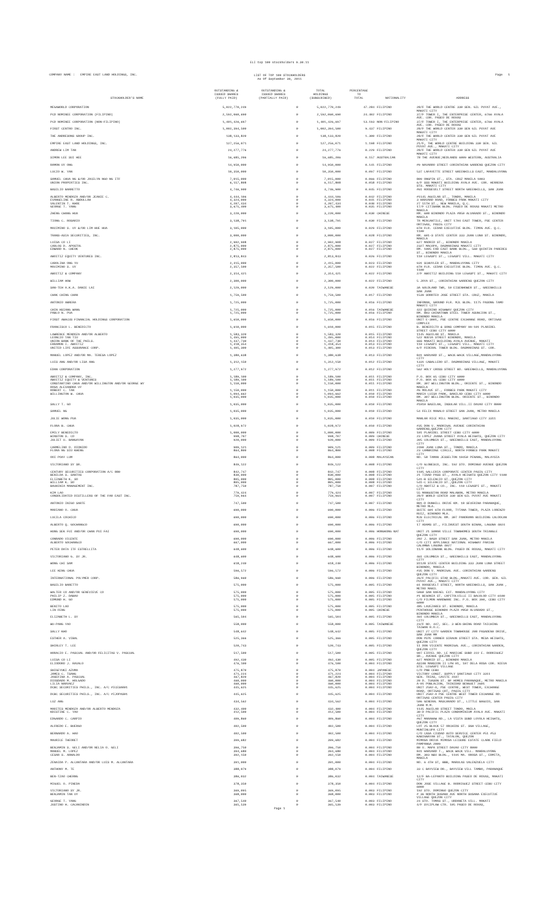ELI top 100 stockholders 9.30.11
COMPANY NAME : EMPIRE EAST LAND HOLDINGS, INC. Page 1
LIST OF TOP 100 STOCKHOLDERS
As Of September 30, 2011
| STOCKHOLDER'S NAME | OUTSTANDING & ISSUED SHARES (FULLY PAID) | OUTSTANDING & ISSUED SHARES (PARTIALLY PAID) | TOTAL HOLDINGS (SUBSCRIBED) | PERCENTAGE TO TOTAL | NATIONALITY | ADDRESS |
| --- | --- | --- | --- | --- | --- | --- |
| MEGAWORLD CORPORATION | 5,022,770,249 | 0 | 5,022,770,249 | 47.284 | FILIPINO | 28/F THE WORLD CENTRE 330 SEN. GIL PUYAT AVE., MAKATI CITY |
| PCD NOMINEE CORPORATION (FILIPINO) | 2,592,060,690 | 0 | 2,592,060,690 | 24.402 | FILIPINO | 37/F TOWER I, THE ENTERPRISE CENTER, 6766 AYALA AVE. COR. PASEO DE ROXAS |
| PCD NOMINEE CORPORATION (NON-FILIPINO) | 1,401,426,697 | 0 | 1,401,426,697 | 13.193 | NON-FILIPINO | 37/F TOWER I, THE ENTERPRISE CENTER, 6766 AYALA AVE. COR. PASEO DE ROXAS |
| FIRST CENTRO INC. | 1,002,394,500 | 0 | 1,002,394,500 | 9.437 | FILIPINO | 28/F THE WORLD CENTER 330 SEN GIL PUYAT AVE MAKATI CITY |
| THE ANDRESONS GROUP INC. | 138,133,820 | 0 | 138,133,820 | 1.300 | FILIPINO | 28/F THE WORLD CENTER 330 SEN GIL PUYAT AVE MAKATI CITY |
| EMPIRE EAST LAND HOLDINGS, INC. | 127,256,071 | 0 | 127,256,071 | 1.198 | FILIPINO | 21/F, THE WORLD CENTRE BUILDING 330 SEN. GIL PUYAT AVE., MAKATI CITY |
| ANDREW LIM TAN | 24,277,776 | 0 | 24,277,776 | 0.229 | FILIPINO | 28/F THE WORLD CENTER 330 SEN GIL PUYAT AVE MAKATI CITY |
| SIMON LEE SUI HEE | 16,685,206 | 0 | 16,685,206 | 0.157 | AUSTRALIAN | 78 THE AVENUE;NEDLANDS 6009 WESTERN, AUSTRALIA |
| RAMON UY ONG | 14,950,000 | 0 | 14,950,000 | 0.141 | FILIPINO | #9 NAVARRO STREET CORINTHIAN GARDENS QUEZON CITY |
| LUCIO W. YAN | 10,350,000 | 0 | 10,350,000 | 0.097 | FILIPINO | 537 LAFAYETTE STREET GREENHILLS EAST, MANDALUYONG |
| SAMUEL CHUA NG &/OR JOCELYN NGO NG ITF UNION PROPERTIES INC. | 7,015,000 6,157,808 | 0 0 | 7,015,000 6,157,808 | 0.066 0.058 | FILIPINO FILIPINO | 809 ONGPIN ST., STA. CRUZ MANILA 1003 6/F SSS MAKATI BUILDING AYALA AVE. COR. HERRERA STS. MAKATI CITY |
| BASILIO BARRETTO | 4,746,900 | 0 | 4,746,900 | 0.045 | FILIPINO | #61 ROOSEVELT STREET NORTH GREENHILLS, SAN JUAN |
| ALBERTO MENDOZA AND/OR JEANIE C. EVANGELINE R. ABDULLAH VALENTIN T. KHOE GEORGE T. YANG | 4,444,106 4,324,000 4,207,434 3,675,400 | 0 0 0 0 | 4,444,106 4,324,000 4,207,434 3,675,400 | 0.042 0.041 0.040 0.035 | FILIPINO FILIPINO FILIPINO FILIPINO | #1145 AGUILAR ST., TONDO, MANILA 3 HARVARD ROAD, FORBES PARK MAKATI CITY 27 11TH ST., NEW MANILA, Q.C. 17/F CITIBANK BLDG. PASEO DE ROXAS MAKATI METRO MANILA |
| ZHENG CHANG HUA | 3,220,000 | 0 | 3,220,000 | 0.030 | CHINESE | RM. 608 BINONDO PLAZA #850 ALVARADO ST., BINONDO MANILA |
| TIONG C. ROSARIO | 3,138,791 | 0 | 3,138,791 | 0.030 | FILIPINO | TR MERCANTILE, UNIT 1704 EAST TOWER, PSE CENTER ORTIGAS, PASIG CITY |
| MAXIMINO S. UY &/OR LIM HUE HUA | 3,105,000 | 0 | 3,105,000 | 0.029 | FILIPINO | 6TH FLR. CEDAR EXECUTIVE BLDG. TIMOG AVE. Q.C. 1100 |
| TRANS-ASIA SECURITIES, INC. | 3,000,000 | 0 | 3,000,000 | 0.028 | FILIPINO | RM. 601-S STATE CENTER 333 JUAN LUNA ST. BINONDO, MANILA |
| LUISA CO LI CARLOS D. APOSTOL EDWARD N. CHEOK | 2,902,908 2,875,000 2,875,000 | 0 0 0 | 2,902,908 2,875,000 2,875,000 | 0.027 0.027 0.027 | FILIPINO FILIPINO FILIPINO | 627 MADRID ST., BINONDO MANILA 2327 MACOPA, DASMARINAS MAKATI CITY RM. 1005 FAR EAST BANK BLDG., 560 QUINTIN PAREDES ST., BINONDO MANILA |
| ABOITIZ EQUITY VENTURES INC. | 2,813,843 | 0 | 2,813,843 | 0.026 | FILIPINO | 110 LEGASPI ST., LEGASPI VILL. MAKATI CITY |
| CAROLINA ONG YU MAXIMINO S. UY | 2,415,000 2,357,500 | 0 0 | 2,415,000 2,357,500 | 0.023 0.022 | FILIPINO FILIPINO | 931 SCHUYLER ST., MANDALUYONG CITY 6TH FLR. CEDAR EXECUTIVE BLDG. TIMOG AVE. Q.C. 1100 |
| ABOITIZ & COMPANY | 2,314,421 | 0 | 2,314,421 | 0.022 | FILIPINO | 2/F ABOITIZ BUILDING 110 LEGASPI ST., MAKATI CITY |
| WILLIAM HOW | 2,300,000 | 0 | 2,300,000 | 0.022 | FILIPINO | 5 JOYA ST., CORINTHIAN GARDENS QUEZON CITY |
| SAN-TEH A.K.A. DANIE LAI | 2,129,000 | 0 | 2,129,000 | 0.020 | TAIWANESE | 3A GOLDLAND TWR, 10 EISENHOWER ST., GREENHILLS SAN JUAN |
| CHAK CHING CHAN | 1,759,500 | 0 | 1,759,500 | 0.017 | FILIPINO | 1539 SORRTEO JOSE STREET STA. CRUZ, MANILA |
| ANTONIO ABRERA | 1,725,000 | 0 | 1,725,000 | 0.016 | FILIPINO | INFOMAN, GROUND FLR. MJL BLDG. 1175 PASONG TAMO MAKATI CITY |
| CHIN HSIANG WANG PABLO N. PUA | 1,725,000 1,725,000 | 0 0 | 1,725,000 1,725,000 | 0.016 0.016 | TAIWANESE FILIPINO | 422 QUIRINO HIGHWAY QUEZON CITY RM. 803 CHINATOWN STEEL TOWER ASUNCION ST., BINONDO MANILA |
| FIRST ABACUS FINANCIAL HOLDINGS CORPORATION | 1,650,000 | 0 | 1,650,000 | 0.016 | FILIPINO | UNIT E-3001, PSE CENTRE EXCHANGE ROAD, ORTIGAS COMPLEX |
| FRANCISCO L. BENEDICTO | 1,610,000 | 0 | 1,610,000 | 0.015 | FILIPINO | B. BENEDICTO & SONS COMPANY 99-101 PLARIDEL STREET CEBU CITY 6000 |
| LAWRENCE MENDOZA AND/OR ALBERTO LEONCIO TAN TIU UNION BANK OF THE PHILS. ERRAMON I. ABOITIZ | 1,583,320 1,495,000 1,437,730 1,418,354 | 0 0 0 0 | 1,583,320 1,495,000 1,437,730 1,418,354 | 0.015 0.014 0.014 0.013 | FILIPINO FILIPINO FILIPINO FILIPINO | 1145 AGUILAR ST. MANILA 522 NUEVA STREET BINONDO, MANILA SSS MAKATI BUILDING AYALA AVENUE, MAKATI 110 LEGASPI ST., LEGASPI VILL. MAKATI CITY |
| UNITED LIFE ASSURANCE CORP. | 1,405,300 | 0 | 1,405,300 | 0.013 | FILIPINO | 6/F FEDERAL TOWER BLDG. DASMARINAS ST. COR. |
| MANUEL LOPEZ AND/OR MA. TERESA LOPEZ | 1,380,638 | 0 | 1,380,638 | 0.013 | FILIPINO | 841 HARVARD ST., WACK-WACK VILLAGE,MANDALUYONG CITY |
| LUIS ANG AND/OR LISA ANG | 1,312,150 | 0 | 1,312,150 | 0.012 | FILIPINO | 1331 CABALLERO ST. DASMARINAS VILLAGE, MAKATI CITY |
| EDAN CORPORATION | 1,277,972 | 0 | 1,277,972 | 0.012 | FILIPINO | 562 HOLY CROSS STREET BO. GREENHILLS, MANDALUYONG |
| ABOITIZ & COMPANY, INC. ABOITIZ EQUITY & VENTURES CONSTANTINO CHUA AND/OR WILLINGTON AND/OR GEORGE WY ROSA ALEXANDRA UY ROBERT C. TAN WILLINGTON W. CHUA | 1,189,100 1,189,100 1,150,000 1,150,000 1,094,662 1,035,000 | 0 0 0 0 0 0 | 1,189,100 1,189,100 1,150,000 1,150,000 1,094,662 1,035,000 | 0.011 0.011 0.011 0.011 0.010 0.010 | FILIPINO FILIPINO FILIPINO FILIPINO FILIPINO FILIPINO | P.O. BOX 65 CEBU CITY 6000 P.O. BOX 65 CEBU CITY 6000 RM. 307 WELLINGTON BLDG., ORIENTE ST., BINONDO MANILA #6 MOLAVE ST., FORBES PARK MAKATI CITY MARIA LUISA PARK, BANILAD CEBU CITY 6000 RM. 307 WELLINGTON BLDG. ORIENTE ST., BINONDO MANILA |
| SALLY T. GO | 1,035,000 | 0 | 1,035,000 | 0.010 | FILIPINO | #1010 BASILAN, INSULAR VILL.II DAVAO CITY 8000 |
| SAMUEL NG | 1,035,000 | 0 | 1,035,000 | 0.010 | FILIPINO | 54 FELIX MANALO STREET SAN JUAN, METRO MANILA |
| JULIE WONG PUA | 1,035,000 | 0 | 1,035,000 | 0.010 | FILIPINO | MANLAR RICE MILL MABINI, SANTIAGO CITY 3311 |
| FLORA B. CHUA | 1,028,972 | 0 | 1,028,972 | 0.010 | FILIPINO | #35 DON V. MADRIGAL AVENUE CORINTHIAN GARDENS,QUEZON CITY |
| EMILY BENEDICTO WINSTON S. CO | 1,000,000 998,707 | 0 0 | 1,000,000 998,707 | 0.009 0.009 | FILIPINO CHINESE | 101 PLARIDEL STREET CEBU CITY 6000 23 LOPEZ JUANA STREET AYALA HEIGHTS, QUEZON CITY |
| JULIET U. BANGAYAN | 920,000 | 0 | 920,000 | 0.009 | FILIPINO | 395 COLUMBIA ST., GREENHILLS EAST, MANDALUYONG CITY |
| CARMELINO O. DIONIDO FLORA NG SIU KHENG | 909,121 864,800 | 0 0 | 909,121 864,800 | 0.009 0.008 | FILIPINO FILIPINO | 2490 JUAN LUNA ST., TONDO, MANILA 23 CAMBRIDGE CIRCLE, NORTH FORBES PARK MAKATI CITY |
| OOI POAY LUM | 864,000 | 0 | 864,000 | 0.008 | MALAYSIAN | NO. 58 TAMAN JESSELTON 10450 PENANG, MALAYSIA |
| VICTORIANO SY SR. | 849,122 | 0 | 849,122 | 0.008 | FILIPINO | C/O GLOBESCO, INC. 192 STO. DOMINGO AVENUE QUEZON CITY |
| CENTURY SECURITIES CORPORATION A/C 880 BENILDA S. SANTOS | 842,747 830,000 | 0 0 | 842,747 830,000 | 0.008 0.008 | FILIPINO FILIPINO | 1105 GALLERIA CORPORATE CENTER PASIG CITY 21 TIRAD PASS ST., AYALA HEIGHTS QUEZON CITY 1100 |
| ELIZABETH K. SO WILLIAM K. SO BAUHINIA MANAGEMENT INC. | 805,000 805,000 787,750 | 0 0 0 | 805,000 805,000 787,750 | 0.008 0.008 0.007 | FILIPINO FILIPINO FILIPINO | 541-B SILENCIO ST.,QUEZON CITY 541-C SILENCIO ST.,QUEZON CITY C/O ABOTIZ & CO., INC. 110 LEGASPI ST., MAKATI CITY |
| KIM LAO CONSOLIDATED DISTILLERS OF THE FAR EAST INC. | 779,424 759,964 | 0 0 | 779,424 759,964 | 0.007 0.007 | FILIPINO FILIPINO | 55 MANGUSTAN ROAD MALABON, METRO MANILA 28/F WORLD CENTER 330 SEN GIL PUYAT AVE MAKATI CITY |
| ANTONIO INIGO SARTE | 747,500 | 0 | 747,500 | 0.007 | FILIPINO | 801-D DUNHILL DRIVE KM. 18 SEVERINA PARANAQUE, METRO MLA. |
| MARIANO O. CHUA | 690,000 | 0 | 690,000 | 0.006 | FILIPINO | SUITE 601 6TH FLOOR, TYTANA TOWER, PLAZA LORENZO RUIZ, BINONDO MLA. |
| LUCILA COCHICO | 690,000 | 0 | 690,000 | 0.006 | FILIPINO | MJS ELECTRICAL RM. 307 PANORAMA BUILDING CALOOCAN CITY |
| ALBERTO Q. GOCHANGCO | 690,000 | 0 | 690,000 | 0.006 | FILIPINO | 17 ADAMS ST., FILINVEST SOUTH BINAN, LAGUNA 4024 |
| HUNG SEK FUI AND/OR CHAN PUI FAI | 690,000 | 0 | 690,000 | 0.006 | HONGKONG NAT | UNIT 21 SAMAR VILLE TOWNHOMES SOUTH TRIANGLE QUEZON CITY |
| CONRADO VICENTE ALBERTO GOCHANGCO | 690,000 667,000 | 0 0 | 690,000 667,000 | 0.006 0.006 | FILIPINO FILIPINO | 202 J. BASA STREET SAN JUAN, METRO MANILA C/O CITI APPLIANCE NATIONAL HIGHWAY PARIAN CALAMBA LAGUNA 4027 |
| PETER DATA ITF ESTRELLITA | 648,600 | 0 | 648,600 | 0.006 | FILIPINO | 11/F SOLIDBANK BLDG. PASEO DE ROXAS, MAKATI CITY |
| VICTORIANO G. SY JR. | 648,600 | 0 | 648,600 | 0.006 | FILIPINO | 461 COLUMBIA ST., GREENHILLS EAST, MANDALUYONG CITY |
| WONG CHI SAM | 618,240 | 0 | 618,240 | 0.006 | FILIPINO | S1128 STATE CENTER BUILDING 333 JUAN LUNA STREET BINONDO, MANILA |
| LEE KENG CHUA | 596,572 | 0 | 596,572 | 0.006 | FILIPINO | #35 DON V. MADRIGAL AVE. CORINTHIAN GARDENS QUEZON CITY |
| INTERNATIONAL POLYMER CORP. | 586,960 | 0 | 586,960 | 0.006 | FILIPINO | 26/F PACIFIC STAR BLDG.,MAKATI AVE. COR. SEN. GIL PUYAT AVE., MAKATI CITY |
| BASILIO BARETTO | 575,000 | 0 | 575,000 | 0.005 | FILIPINO | 61 ROOSEVELT STREET, NORTH GREENHILLS, SAN JUAN , METRO MANIL |
| WALTER CO AND/OR GENEVIEVE CO PHILIP Z. DABAO | 575,000 575,000 | 0 0 | 575,000 575,000 | 0.005 0.005 | FILIPINO FILIPINO | 5060 SAN RAFAEL EXT. MANDALUYONG CITY #1 BEGONIA ST. CAPITOLVILLE II BACOLOD CITY 6100 |
| EDMUND H. GO | 575,000 | 0 | 575,000 | 0.005 | FILIPINO | C/O FILMON HARDWARE INC. P.O. BOX 390, CEBU CITY 6000 |
| BENITO LAO LIN FENG | 575,000 575,000 | 0 0 | 575,000 575,000 | 0.005 0.005 | FILIPINO CHINESE | 485 LAVEZARES ST. BINONDO, MANILA PENTHOUSE BINONDO PLAZA #850 ALVARADO ST., BINONDO MANILA |
| ELIZABETH L. SY | 565,504 | 0 | 565,504 | 0.005 | FILIPINO | 461 COLUMBIA ST., GREENHILLS EAST, MANDALUYONG CITY |
| WU-PANG YAO | 558,000 | 0 | 558,000 | 0.005 | TAIWANESE | 23/F NO. 447, SEC. 3 WEN-SHING ROAD TAICHING TAIWAN R.O.C. |
| SALLY KHO | 548,642 | 0 | 548,642 | 0.005 | FILIPINO | UNIT 27 CITY GARDEN TOWNHOUSE 208 PASADENA DRIVE, SAN JUAN MM |
| ESTHER A. VIBAL | 525,366 | 0 | 525,366 | 0.005 | FILIPINO | DON PEPE CORNER SIRAUN STREET STA. MESA HEIGHTS, QUEZON CITY |
| SHIRLEY T. LEE | 520,743 | 0 | 520,743 | 0.005 | FILIPINO | 11 DON VICENTE MADRIGAL AVE., CORINTHIAN GARDEN, QUEZON CITY |
| HORACIO E. PASCUAL AND/OR FELICITAS V. PASCUAL | 517,500 | 0 | 517,500 | 0.005 | FILIPINO | 907 EIFFEL RD. LE MARICHE SUBD 222 E. RODRIGUEZ SR., AVENUE QUEZON CITY |
| LUISA CO LI ELIODORO J. RAVALO | 492,430 476,100 | 0 0 | 492,430 476,100 | 0.005 0.004 | FILIPINO FILIPINO | 627 MADRID ST., BINONDO MANILA ASIAN MANSION II LPH 01, 107 DELA ROSA COR. NIEVA STS. LEGASPI VILLAGE |
| SHIGEYUKI AZUMA JAMES C. TSANG JOSEFINA A. PASCUAL DIOSDADO M. HOLGADO | 475,870 471,224 467,820 460,000 | 0 0 0 0 | 475,870 471,224 467,820 460,000 | 0.004 0.004 0.004 0.004 | JAPANESE FILIPINO FILIPINO FILIPINO | C/O PNB CEBU VICTORY CONST. SUPPLY SANTIAGO CITY 3311 GEN. TRIAS, CAVITE 4107 20 D. TUASON ST. BF HOMES PARANAQUE, METRO MANILA |
| LILIA NARVAEZ DCBC SECURITIES PHILS., INC. A/C #ICESAR01 | 460,000 445,625 | 0 0 | 460,000 445,625 | 0.004 0.004 | FILIPINO FILIPINO | A-01 POBLACION, TRINIDAD BENGUET 2601 UNIT 2502-A, PSE CENTRE, WEST TOWER, EXCHANGE ROAD, ORTIGAS CRT, PASIG CITY |
| DCBC SECURITIES PHILS., INC. A/C #IJOPAS01 | 445,625 | 0 | 445,625 | 0.004 | FILIPINO | UNIT 2502-A PSE CENTRE WEST TOWER EXCHANGE RD. ORTIGAS CENTER PASIG CITY |
| LUZ ANG | 434,562 | 0 | 434,562 | 0.004 | FILIPINO | 506 GENERAL MASCARADO ST., LITTLE BAGUIO, SAN JUAN M.M. |
| MARITES MENDOZA AND/OR ALBERTO MENDOZA KRISTINE C. YAO | 432,400 412,500 | 0 0 | 432,400 412,500 | 0.004 0.004 | FILIPINO FILIPINO | 1145 AGUILAR STREET TONDO, MNILA 30-D PACIFIC PLAZA CONDOMINIUM AYALA AVE. MAKATI CITY |
| EDGARDO C. CARPIO | 409,860 | 0 | 409,860 | 0.004 | FILIPINO | #67 MARANAW RD., LA VISTA SUBD LOYOLA HEIGHTS, QUEZON CITY |
| ALFREDO E. BUERGO | 402,500 | 0 | 402,500 | 0.004 | FILIPINO | LOT 25 BLOCK 57 ORCHIDS ST. SGH VILLAGE, MUNTINLUPA CITY |
| BERNARDO A. HAO | 402,500 | 0 | 402,500 | 0.004 | FILIPINO | C/O CASA CIUDAD AUTO SERVICE CENTER #51 #53 KABIGNAYAN ST., TATALON, QUEZON |
| MAURICE THEORET | 399,682 | 0 | 399,682 | 0.004 | FILIPINO | MIMOSA DRIVE MIMOSA LEISURE ESTATE CLARK FIELD PAMPANGA 2009 |
| BENJAMIN S. GELI AND/OR NELIA O. GELI MANUEL M. LOPEZ | 396,750 394,680 | 0 0 | 396,750 394,680 | 0.004 0.004 | FILIPINO FILIPINO | 80 V. MAPA STREET DAVAO CITY 8000 841 HARVARD T., WACK WACK VILL. MANDALUYONG |
| CESAR S. ARNALDO | 392,150 | 0 | 392,150 | 0.004 | FILIPINO | RM. 303 N&V BLDG., 1191 MA. OROSA ST., ERMITA, MANILA |
| ZENAIDA P. ALCANTARA AND/OR LUIS M. ALCANTARA | 391,000 | 0 | 391,000 | 0.004 | FILIPINO | NO. 6 4TH ST, BBB, MARULAS VALENZUELA CITY |
| ANTHONY M. TE | 388,079 | 0 | 388,079 | 0.004 | FILIPINO | 33 C BAYVIEW DR., BAYVIEW VILL TAMBO, PARANAQUE |
| BEN-TZAO CHERNG | 386,032 | 0 | 386,032 | 0.004 | TAIWANESE | 12/F BA-LEPANTO BUILDING PASEO DE ROXAS, MAKATI CITY |
| MIGUEL O. PINEDA | 378,350 | 0 | 378,350 | 0.004 | FILIPINO | DON JOSE VILLAGE B. RODRIGUEZ STREET CEBU CITY 6000 |
| VICTORIANO SY JR. BENJAMIN TAN UY | 369,095 368,000 | 0 0 | 369,095 368,000 | 0.003 0.003 | FILIPINO FILIPINO | 192 STO. DOMINGO QUEZON CITY # 36 NORTH SUSANA AVE NORTH SUSANA EXECUTIVE VILLAGE QUEZON CITY |
| GEORGE T. YANG JUSTINO H. CACANINDIN | 367,540 365,539 | 0 0 | 367,540 365,539 | 0.003 0.003 | FILIPINO FILIPINO | 24 STO. TOMAS ST., URDANETA VILL. MAKATI 4/F SYCIPLAW CTR. 105 PASEO DE ROXAS, |
Page 1